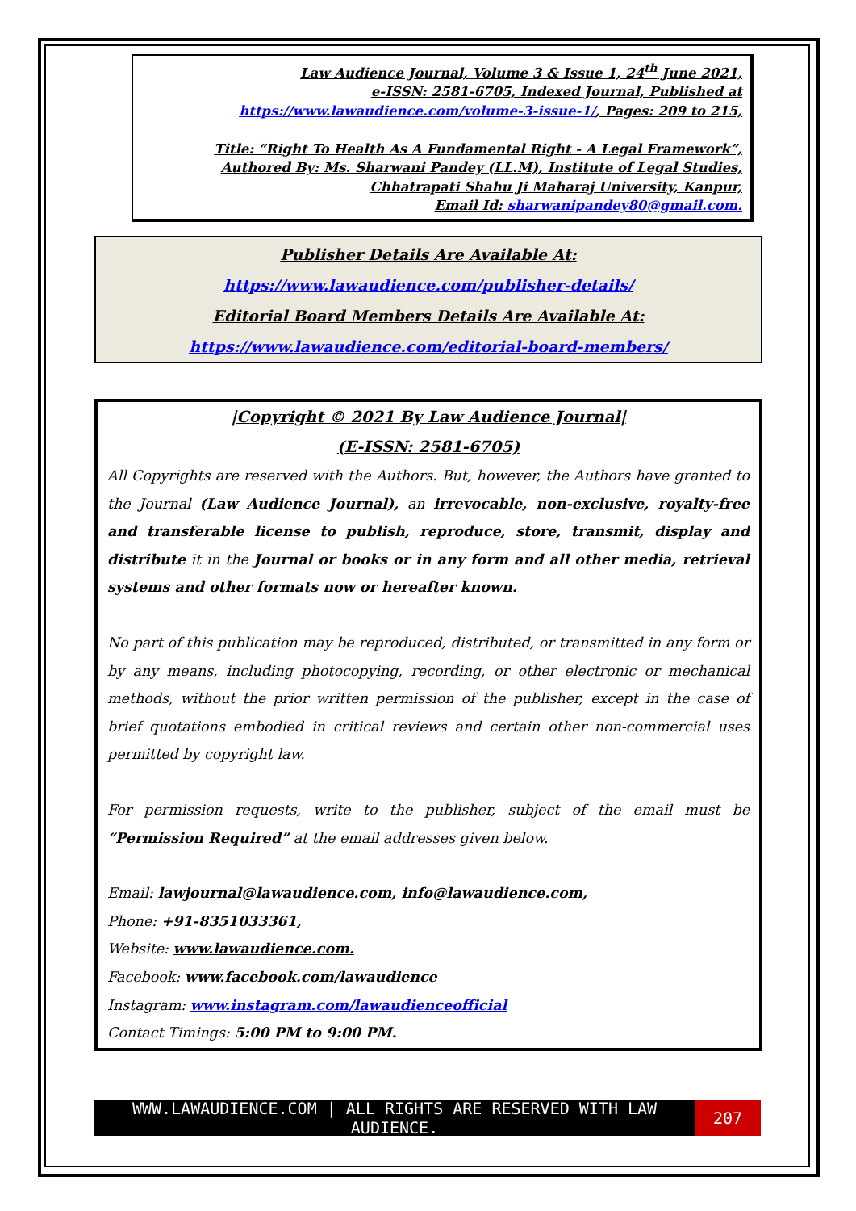Law Audience Journal, Volume 3 & Issue 1, 24<sup>th</sup> June 2021,
e-ISSN: 2581-6705, Indexed Journal, Published at
https://www.lawaudience.com/volume-3-issue-1/, Pages: 209 to 215,
Title: “Right To Health As A Fundamental Right - A Legal Framework”,
Authored By: Ms. Sharwani Pandey (LL.M), Institute of Legal Studies,
Chhatrapati Shahu Ji Maharaj University, Kanpur,
Email Id: sharwanipandey80@gmail.com.
Publisher Details Are Available At:
https://www.lawaudience.com/publisher-details/
Editorial Board Members Details Are Available At:
https://www.lawaudience.com/editorial-board-members/
|Copyright © 2021 By Law Audience Journal|
(E-ISSN: 2581-6705)
All Copyrights are reserved with the Authors. But, however, the Authors have granted to the Journal (Law Audience Journal), an irrevocable, non-exclusive, royalty-free and transferable license to publish, reproduce, store, transmit, display and distribute it in the Journal or books or in any form and all other media, retrieval systems and other formats now or hereafter known.
No part of this publication may be reproduced, distributed, or transmitted in any form or by any means, including photocopying, recording, or other electronic or mechanical methods, without the prior written permission of the publisher, except in the case of brief quotations embodied in critical reviews and certain other non-commercial uses permitted by copyright law.
For permission requests, write to the publisher, subject of the email must be “Permission Required” at the email addresses given below.
Email: lawjournal@lawaudience.com, info@lawaudience.com,
Phone: +91-8351033361,
Website: www.lawaudience.com.
Facebook: www.facebook.com/lawaudience
Instagram: www.instagram.com/lawaudienceofficial
Contact Timings: 5:00 PM to 9:00 PM.
WWW.LAWAUDIENCE.COM | ALL RIGHTS ARE RESERVED WITH LAW AUDIENCE. 207